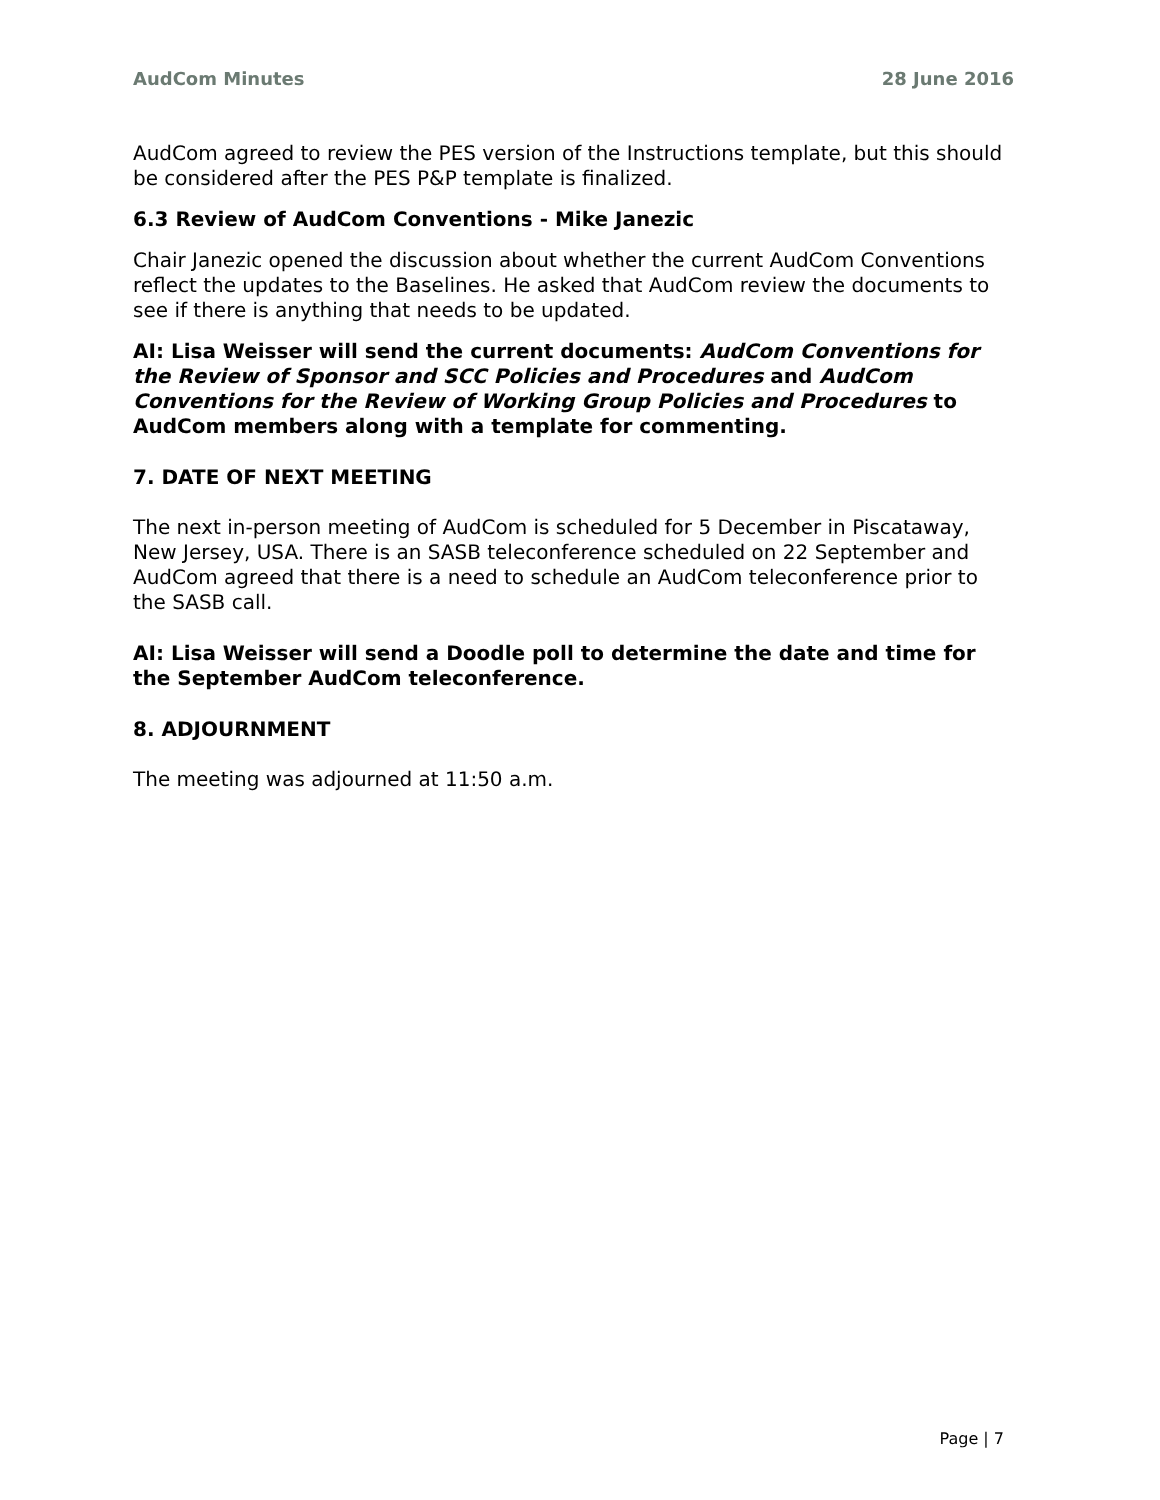AudCom Minutes 28 June 2016
AudCom agreed to review the PES version of the Instructions template, but this should be considered after the PES P&P template is finalized.
6.3 Review of AudCom Conventions - Mike Janezic
Chair Janezic opened the discussion about whether the current AudCom Conventions reflect the updates to the Baselines. He asked that AudCom review the documents to see if there is anything that needs to be updated.
AI: Lisa Weisser will send the current documents: AudCom Conventions for the Review of Sponsor and SCC Policies and Procedures and AudCom Conventions for the Review of Working Group Policies and Procedures to AudCom members along with a template for commenting.
7. DATE OF NEXT MEETING
The next in-person meeting of AudCom is scheduled for 5 December in Piscataway, New Jersey, USA. There is an SASB teleconference scheduled on 22 September and AudCom agreed that there is a need to schedule an AudCom teleconference prior to the SASB call.
AI: Lisa Weisser will send a Doodle poll to determine the date and time for the September AudCom teleconference.
8. ADJOURNMENT
The meeting was adjourned at 11:50 a.m.
Page | 7